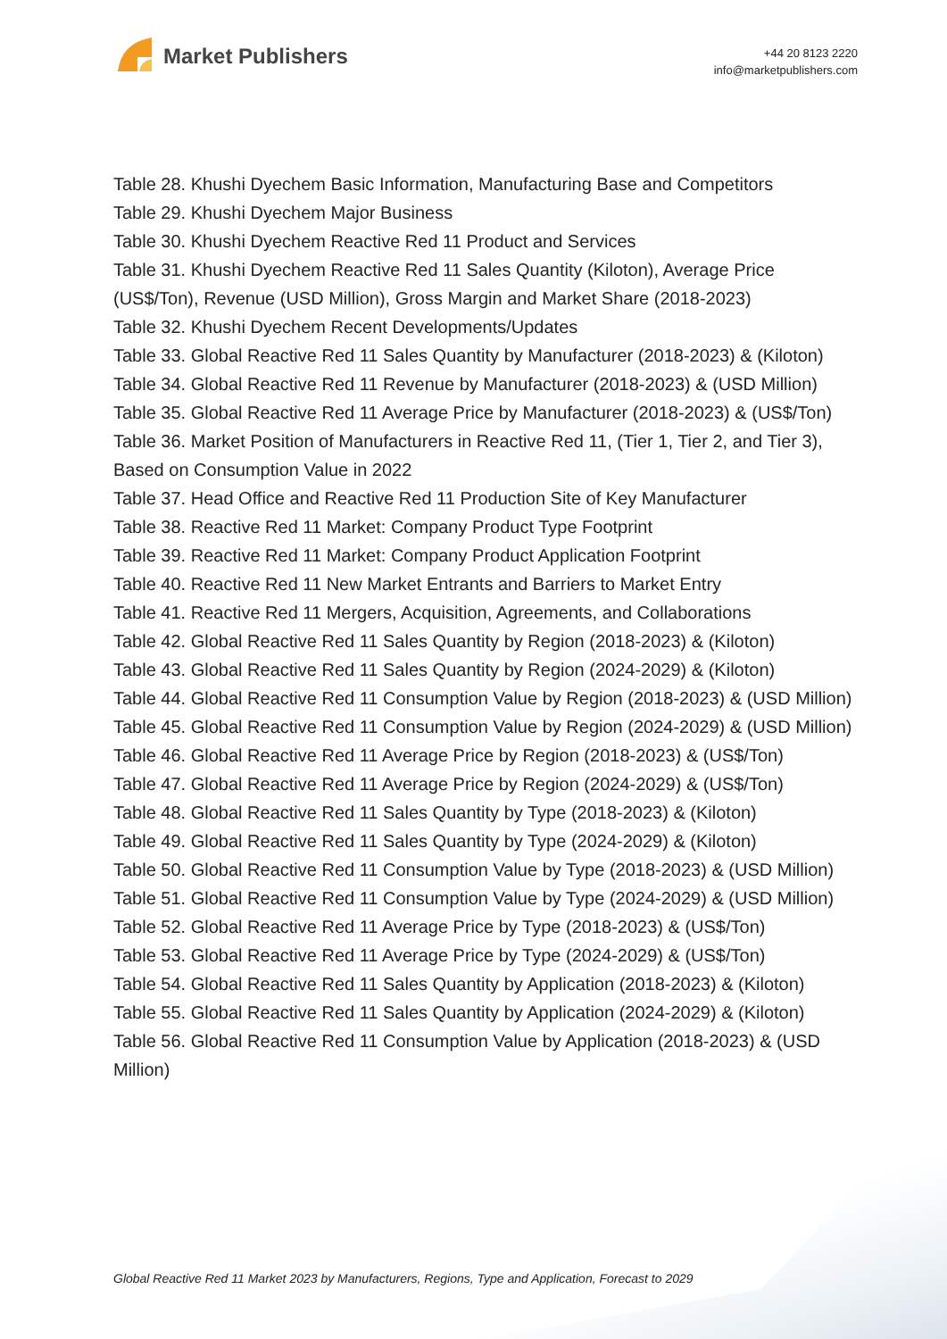Market Publishers
+44 20 8123 2220
info@marketpublishers.com
Table 28. Khushi Dyechem Basic Information, Manufacturing Base and Competitors
Table 29. Khushi Dyechem Major Business
Table 30. Khushi Dyechem Reactive Red 11 Product and Services
Table 31. Khushi Dyechem Reactive Red 11 Sales Quantity (Kiloton), Average Price (US$/Ton), Revenue (USD Million), Gross Margin and Market Share (2018-2023)
Table 32. Khushi Dyechem Recent Developments/Updates
Table 33. Global Reactive Red 11 Sales Quantity by Manufacturer (2018-2023) & (Kiloton)
Table 34. Global Reactive Red 11 Revenue by Manufacturer (2018-2023) & (USD Million)
Table 35. Global Reactive Red 11 Average Price by Manufacturer (2018-2023) & (US$/Ton)
Table 36. Market Position of Manufacturers in Reactive Red 11, (Tier 1, Tier 2, and Tier 3), Based on Consumption Value in 2022
Table 37. Head Office and Reactive Red 11 Production Site of Key Manufacturer
Table 38. Reactive Red 11 Market: Company Product Type Footprint
Table 39. Reactive Red 11 Market: Company Product Application Footprint
Table 40. Reactive Red 11 New Market Entrants and Barriers to Market Entry
Table 41. Reactive Red 11 Mergers, Acquisition, Agreements, and Collaborations
Table 42. Global Reactive Red 11 Sales Quantity by Region (2018-2023) & (Kiloton)
Table 43. Global Reactive Red 11 Sales Quantity by Region (2024-2029) & (Kiloton)
Table 44. Global Reactive Red 11 Consumption Value by Region (2018-2023) & (USD Million)
Table 45. Global Reactive Red 11 Consumption Value by Region (2024-2029) & (USD Million)
Table 46. Global Reactive Red 11 Average Price by Region (2018-2023) & (US$/Ton)
Table 47. Global Reactive Red 11 Average Price by Region (2024-2029) & (US$/Ton)
Table 48. Global Reactive Red 11 Sales Quantity by Type (2018-2023) & (Kiloton)
Table 49. Global Reactive Red 11 Sales Quantity by Type (2024-2029) & (Kiloton)
Table 50. Global Reactive Red 11 Consumption Value by Type (2018-2023) & (USD Million)
Table 51. Global Reactive Red 11 Consumption Value by Type (2024-2029) & (USD Million)
Table 52. Global Reactive Red 11 Average Price by Type (2018-2023) & (US$/Ton)
Table 53. Global Reactive Red 11 Average Price by Type (2024-2029) & (US$/Ton)
Table 54. Global Reactive Red 11 Sales Quantity by Application (2018-2023) & (Kiloton)
Table 55. Global Reactive Red 11 Sales Quantity by Application (2024-2029) & (Kiloton)
Table 56. Global Reactive Red 11 Consumption Value by Application (2018-2023) & (USD Million)
Global Reactive Red 11 Market 2023 by Manufacturers, Regions, Type and Application, Forecast to 2029